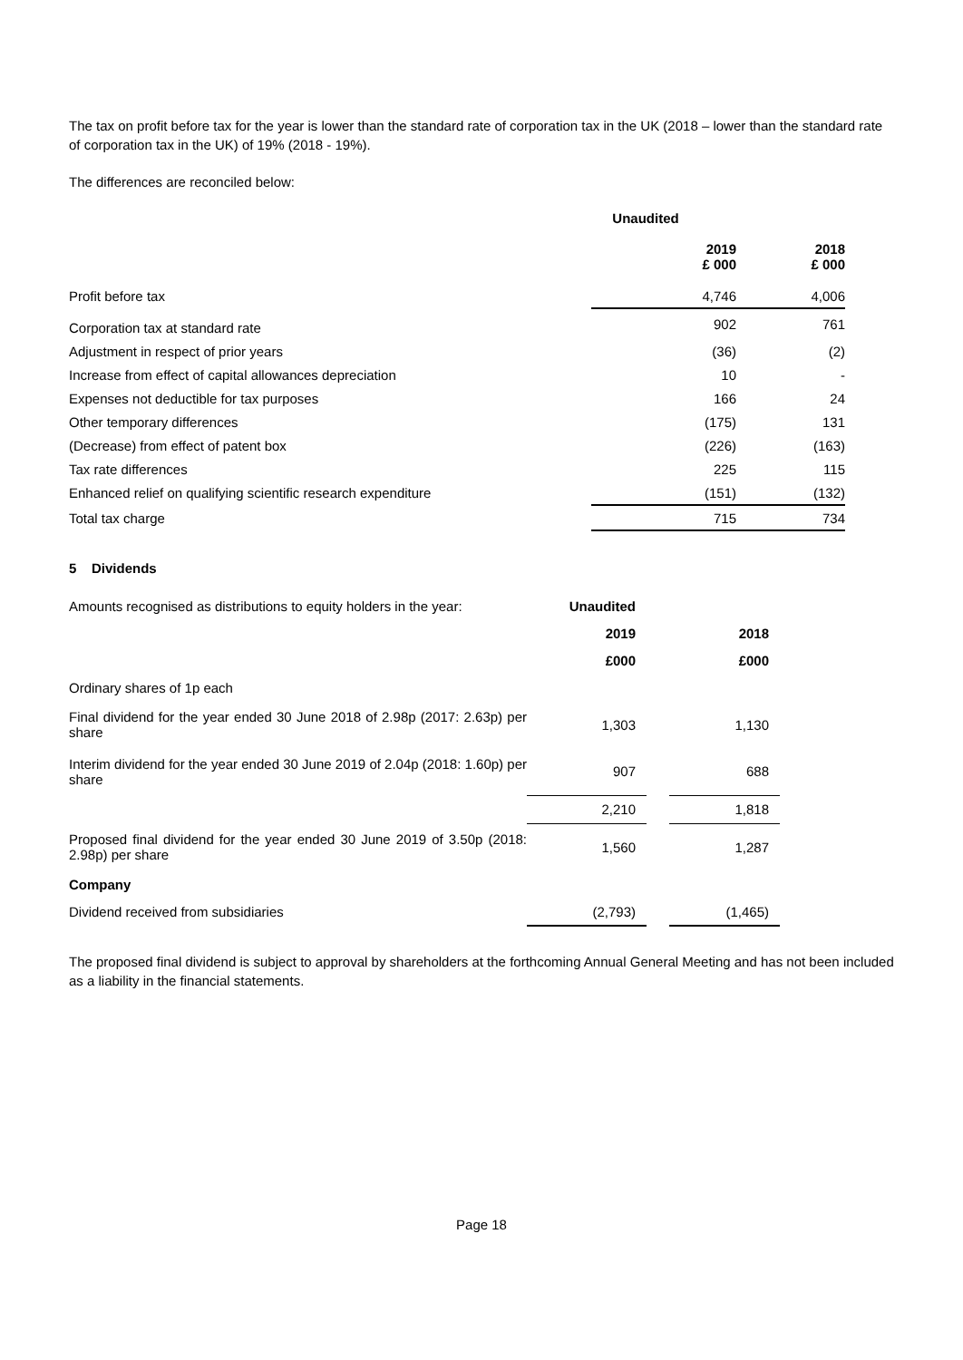The tax on profit before tax for the year is lower than the standard rate of corporation tax in the UK (2018 – lower than the standard rate of corporation tax in the UK) of 19% (2018 - 19%).
The differences are reconciled below:
| | Unaudited | |
| | 2019 £ 000 | 2018 £ 000 |
| Profit before tax | 4,746 | 4,006 |
| Corporation tax at standard rate | 902 | 761 |
| Adjustment in respect of prior years | (36) | (2) |
| Increase from effect of capital allowances depreciation | 10 | - |
| Expenses not deductible for tax purposes | 166 | 24 |
| Other temporary differences | (175) | 131 |
| (Decrease) from effect of patent box | (226) | (163) |
| Tax rate differences | 225 | 115 |
| Enhanced relief on qualifying scientific research expenditure | (151) | (132) |
| Total tax charge | 715 | 734 |
5 Dividends
| Amounts recognised as distributions to equity holders in the year: | Unaudited | | |
| | 2019 | | 2018 |
| | £000 | | £000 |
| Ordinary shares of 1p each | | | |
| Final dividend for the year ended 30 June 2018 of 2.98p (2017: 2.63p) per share | 1,303 | | 1,130 |
| Interim dividend for the year ended 30 June 2019 of 2.04p (2018: 1.60p) per share | 907 | | 688 |
| | 2,210 | | 1,818 |
| Proposed final dividend for the year ended 30 June 2019 of 3.50p (2018: 2.98p) per share | 1,560 | | 1,287 |
| Company | | | |
| Dividend received from subsidiaries | (2,793) | | (1,465) |
The proposed final dividend is subject to approval by shareholders at the forthcoming Annual General Meeting and has not been included as a liability in the financial statements.
Page 18